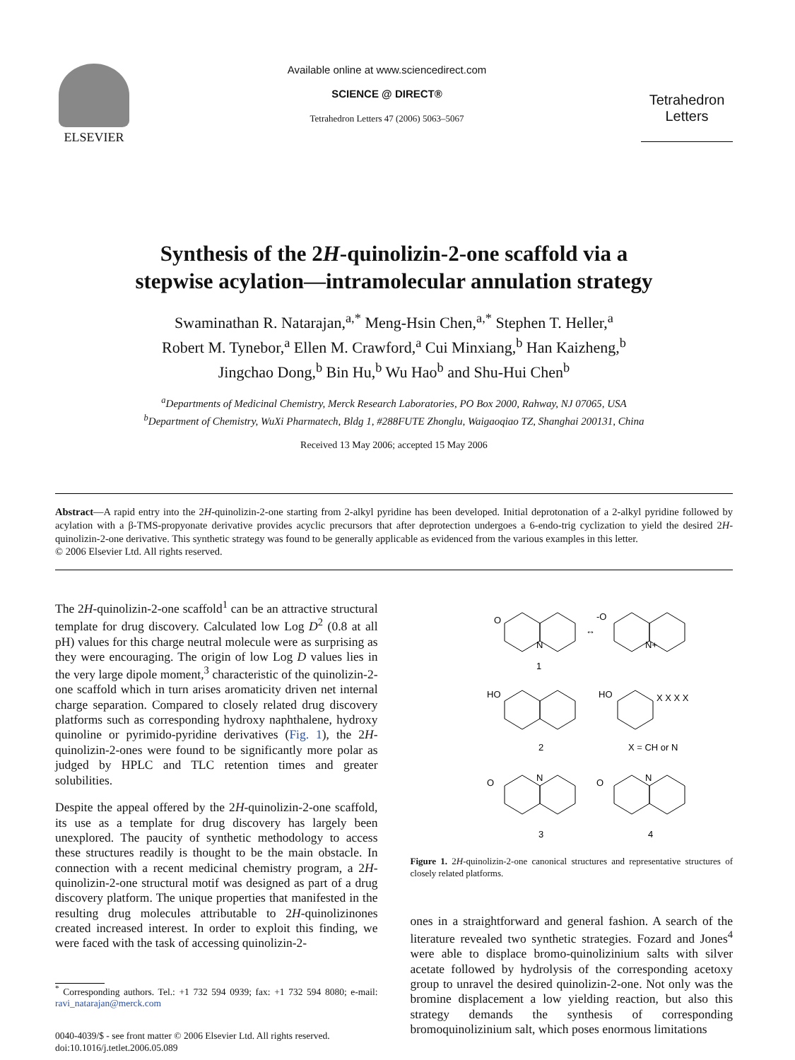ELSEVIER
Available online at www.sciencedirect.com
SCIENCE @ DIRECT®
Tetrahedron Letters 47 (2006) 5063–5067
Tetrahedron Letters
Synthesis of the 2H-quinolizin-2-one scaffold via a
stepwise acylation—intramolecular annulation strategy
Swaminathan R. Natarajan,<sup>a,*</sup> Meng-Hsin Chen,<sup>a,*</sup> Stephen T. Heller,<sup>a</sup>
Robert M. Tynebor,<sup>a</sup> Ellen M. Crawford,<sup>a</sup> Cui Minxiang,<sup>b</sup> Han Kaizheng,<sup>b</sup>
Jingchao Dong,<sup>b</sup> Bin Hu,<sup>b</sup> Wu Hao<sup>b</sup> and Shu-Hui Chen<sup>b</sup>
<sup>a</sup> Departments of Medicinal Chemistry, Merck Research Laboratories, PO Box 2000, Rahway, NJ 07065, USA
<sup>b</sup> Department of Chemistry, WuXi Pharmatech, Bldg 1, #288FUTE Zhonglu, Waigaoqiao TZ, Shanghai 200131, China
Received 13 May 2006; accepted 15 May 2006
Abstract—A rapid entry into the 2H-quinolizin-2-one starting from 2-alkyl pyridine has been developed. Initial deprotonation of a 2-alkyl pyridine followed by acylation with a β-TMS-propyonate derivative provides acyclic precursors that after deprotection undergoes a 6-endo-trig cyclization to yield the desired 2H-quinolizin-2-one derivative. This synthetic strategy was found to be generally applicable as evidenced from the various examples in this letter.
© 2006 Elsevier Ltd. All rights reserved.
The 2H-quinolizin-2-one scaffold<sup>1</sup> can be an attractive structural template for drug discovery. Calculated low Log D<sup>2</sup> (0.8 at all pH) values for this charge neutral molecule were as surprising as they were encouraging. The origin of low Log D values lies in the very large dipole moment,<sup>3</sup> characteristic of the quinolizin-2-one scaffold which in turn arises aromaticity driven net internal charge separation. Compared to closely related drug discovery platforms such as corresponding hydroxy naphthalene, hydroxy quinoline or pyrimido-pyridine derivatives (Fig. 1), the 2H-quinolizin-2-ones were found to be significantly more polar as judged by HPLC and TLC retention times and greater solubilities.
Despite the appeal offered by the 2H-quinolizin-2-one scaffold, its use as a template for drug discovery has largely been unexplored. The paucity of synthetic methodology to access these structures readily is thought to be the main obstacle. In connection with a recent medicinal chemistry program, a 2H-quinolizin-2-one structural motif was designed as part of a drug discovery platform. The unique properties that manifested in the resulting drug molecules attributable to 2H-quinolizinones created increased interest. In order to exploit this finding, we were faced with the task of accessing quinolizin-2-
<sup>*</sup> Corresponding authors. Tel.: +1 732 594 0939; fax: +1 732 594 8080; e-mail: ravi_natarajan@merck.com
0040-4039/$ - see front matter © 2006 Elsevier Ltd. All rights reserved.
doi:10.1016/j.tetlet.2006.05.089
O
N
↔
-O
N+
1
HO
2
HO
X X X X
X = CH or N
O
N
3
O
N
4
Figure 1. 2H-quinolizin-2-one canonical structures and representative structures of closely related platforms.
ones in a straightforward and general fashion. A search of the literature revealed two synthetic strategies. Fozard and Jones<sup>4</sup> were able to displace bromo-quinolizinium salts with silver acetate followed by hydrolysis of the corresponding acetoxy group to unravel the desired quinolizin-2-one. Not only was the bromine displacement a low yielding reaction, but also this strategy demands the synthesis of corresponding bromoquinolizinium salt, which poses enormous limitations